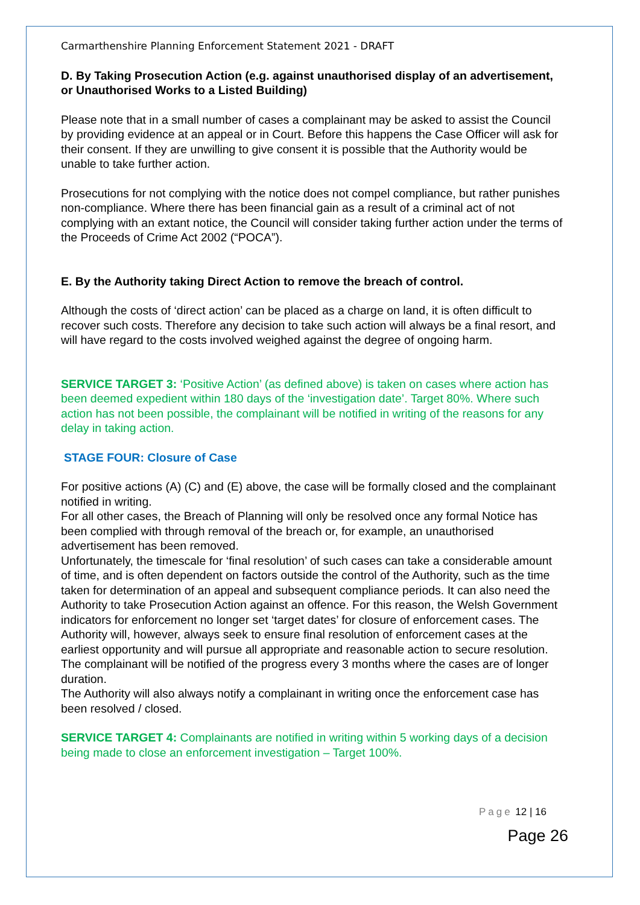Carmarthenshire Planning Enforcement Statement 2021 - DRAFT
D. By Taking Prosecution Action (e.g. against unauthorised display of an advertisement, or Unauthorised Works to a Listed Building)
Please note that in a small number of cases a complainant may be asked to assist the Council by providing evidence at an appeal or in Court. Before this happens the Case Officer will ask for their consent. If they are unwilling to give consent it is possible that the Authority would be unable to take further action.
Prosecutions for not complying with the notice does not compel compliance, but rather punishes non-compliance. Where there has been financial gain as a result of a criminal act of not complying with an extant notice, the Council will consider taking further action under the terms of the Proceeds of Crime Act 2002 (“POCA”).
E. By the Authority taking Direct Action to remove the breach of control.
Although the costs of ‘direct action’ can be placed as a charge on land, it is often difficult to recover such costs. Therefore any decision to take such action will always be a final resort, and will have regard to the costs involved weighed against the degree of ongoing harm.
SERVICE TARGET 3: ‘Positive Action’ (as defined above) is taken on cases where action has been deemed expedient within 180 days of the ‘investigation date’. Target 80%. Where such action has not been possible, the complainant will be notified in writing of the reasons for any delay in taking action.
STAGE FOUR: Closure of Case
For positive actions (A) (C) and (E) above, the case will be formally closed and the complainant notified in writing.
For all other cases, the Breach of Planning will only be resolved once any formal Notice has been complied with through removal of the breach or, for example, an unauthorised advertisement has been removed.
Unfortunately, the timescale for ‘final resolution’ of such cases can take a considerable amount of time, and is often dependent on factors outside the control of the Authority, such as the time taken for determination of an appeal and subsequent compliance periods. It can also need the Authority to take Prosecution Action against an offence. For this reason, the Welsh Government indicators for enforcement no longer set ‘target dates’ for closure of enforcement cases. The Authority will, however, always seek to ensure final resolution of enforcement cases at the earliest opportunity and will pursue all appropriate and reasonable action to secure resolution. The complainant will be notified of the progress every 3 months where the cases are of longer duration.
The Authority will also always notify a complainant in writing once the enforcement case has been resolved / closed.
SERVICE TARGET 4: Complainants are notified in writing within 5 working days of a decision being made to close an enforcement investigation – Target 100%.
Page 12 | 16
Page 26